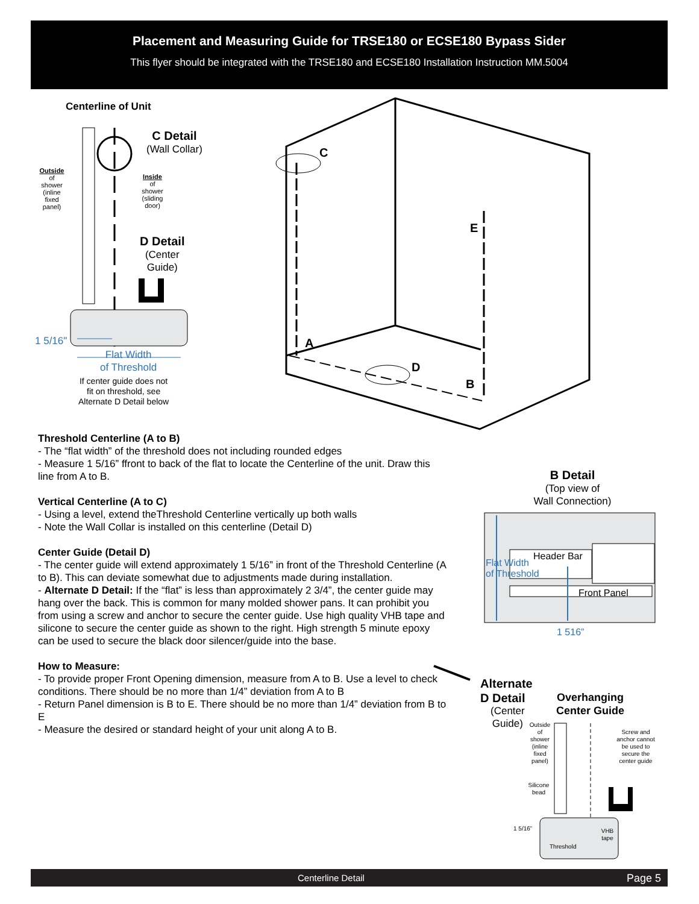Placement and Measuring Guide for TRSE180 or ECSE180 Bypass Sider
This flyer should be integrated with the TRSE180 and ECSE180 Installation Instruction MM.5004
Centerline of Unit
C Detail
(Wall Collar)
Outside
of
shower
(inline
fixed
panel)
Inside
of
shower
(sliding
door)
D Detail
(Center
Guide)
1 5/16"
Flat Width
of Threshold
If center guide does not
fit on threshold, see
Alternate D Detail below
C
E
A
D
B
Threshold Centerline (A to B)
- The “flat width” of the threshold does not including rounded edges
- Measure 1 5/16” ffront to back of the flat to locate the Centerline of the unit. Draw this line from A to B.
Vertical Centerline (A to C)
- Using a level, extend theThreshold Centerline vertically up both walls
- Note the Wall Collar is installed on this centerline (Detail D)
Center Guide (Detail D)
- The center guide will extend approximately 1 5/16” in front of the Threshold Centerline (A to B). This can deviate somewhat due to adjustments made during installation.
- Alternate D Detail: If the “flat” is less than approximately 2 3/4”, the center guide may hang over the back. This is common for many molded shower pans. It can prohibit you from using a screw and anchor to secure the center guide. Use high quality VHB tape and silicone to secure the center guide as shown to the right. High strength 5 minute epoxy can be used to secure the black door silencer/guide into the base.
How to Measure:
- To provide proper Front Opening dimension, measure from A to B. Use a level to check conditions. There should be no more than 1/4” deviation from A to B
- Return Panel dimension is B to E. There should be no more than 1/4” deviation from B to E
- Measure the desired or standard height of your unit along A to B.
B Detail
(Top view of
Wall Connection)
Header Bar
Front Panel
Flat Width
of Threshold
1 516”
Alternate
D Detail
(Center
Guide)
Overhanging
Center Guide
Outside
of
shower
(inline
fixed
panel)
Screw and anchor cannot be used to secure the center guide
Silicone
bead
1 5/16”
VHB
tape
Threshold
Centerline Detail Page 5